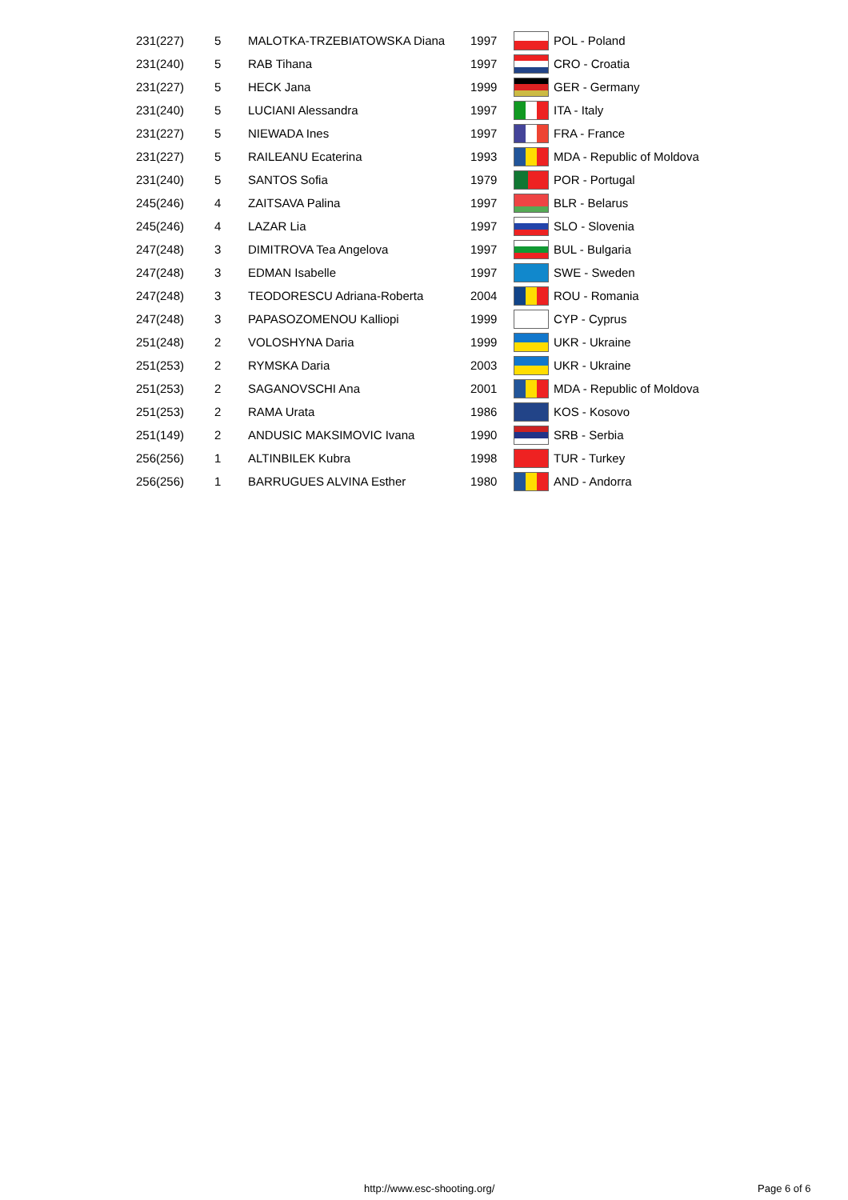| 231(227) | 5 | MALOTKA-TRZEBIATOWSKA Diana | 1997 | | POL - Poland |
| 231(240) | 5 | RAB Tihana | 1997 | | CRO - Croatia |
| 231(227) | 5 | HECK Jana | 1999 | | GER - Germany |
| 231(240) | 5 | LUCIANI Alessandra | 1997 | | ITA - Italy |
| 231(227) | 5 | NIEWADA Ines | 1997 | | FRA - France |
| 231(227) | 5 | RAILEANU Ecaterina | 1993 | | MDA - Republic of Moldova |
| 231(240) | 5 | SANTOS Sofia | 1979 | | POR - Portugal |
| 245(246) | 4 | ZAITSAVA Palina | 1997 | | BLR - Belarus |
| 245(246) | 4 | LAZAR Lia | 1997 | | SLO - Slovenia |
| 247(248) | 3 | DIMITROVA Tea Angelova | 1997 | | BUL - Bulgaria |
| 247(248) | 3 | EDMAN Isabelle | 1997 | | SWE - Sweden |
| 247(248) | 3 | TEODORESCU Adriana-Roberta | 2004 | | ROU - Romania |
| 247(248) | 3 | PAPASOZOMENOU Kalliopi | 1999 | | CYP - Cyprus |
| 251(248) | 2 | VOLOSHYNA Daria | 1999 | | UKR - Ukraine |
| 251(253) | 2 | RYMSKA Daria | 2003 | | UKR - Ukraine |
| 251(253) | 2 | SAGANOVSCHI Ana | 2001 | | MDA - Republic of Moldova |
| 251(253) | 2 | RAMA Urata | 1986 | | KOS - Kosovo |
| 251(149) | 2 | ANDUSIC MAKSIMOVIC Ivana | 1990 | | SRB - Serbia |
| 256(256) | 1 | ALTINBILEK Kubra | 1998 | | TUR - Turkey |
| 256(256) | 1 | BARRUGUES ALVINA Esther | 1980 | | AND - Andorra |
http://www.esc-shooting.org/ Page 6 of 6